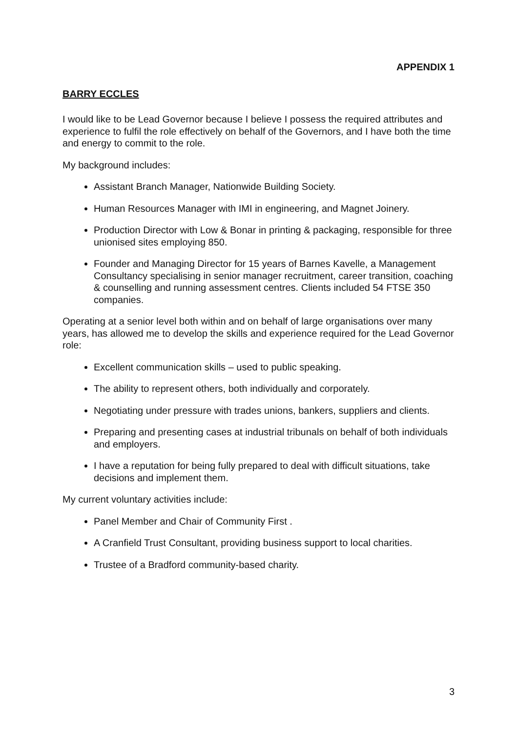APPENDIX 1
BARRY ECCLES
I would like to be Lead Governor because I believe I possess the required attributes and experience to fulfil the role effectively on behalf of the Governors, and I have both the time and energy to commit to the role.
My background includes:
Assistant Branch Manager, Nationwide Building Society.
Human Resources Manager with IMI in engineering, and Magnet Joinery.
Production Director with Low & Bonar in printing & packaging, responsible for three unionised sites employing 850.
Founder and Managing Director for 15 years of Barnes Kavelle, a Management Consultancy specialising in senior manager recruitment, career transition, coaching & counselling and running assessment centres. Clients included 54 FTSE 350 companies.
Operating at a senior level both within and on behalf of large organisations over many years, has allowed me to develop the skills and experience required for the Lead Governor role:
Excellent communication skills – used to public speaking.
The ability to represent others, both individually and corporately.
Negotiating under pressure with trades unions, bankers, suppliers and clients.
Preparing and presenting cases at industrial tribunals on behalf of both individuals and employers.
I have a reputation for being fully prepared to deal with difficult situations, take decisions and implement them.
My current voluntary activities include:
Panel Member and Chair of Community First .
A Cranfield Trust Consultant, providing business support to local charities.
Trustee of a Bradford community-based charity.
3